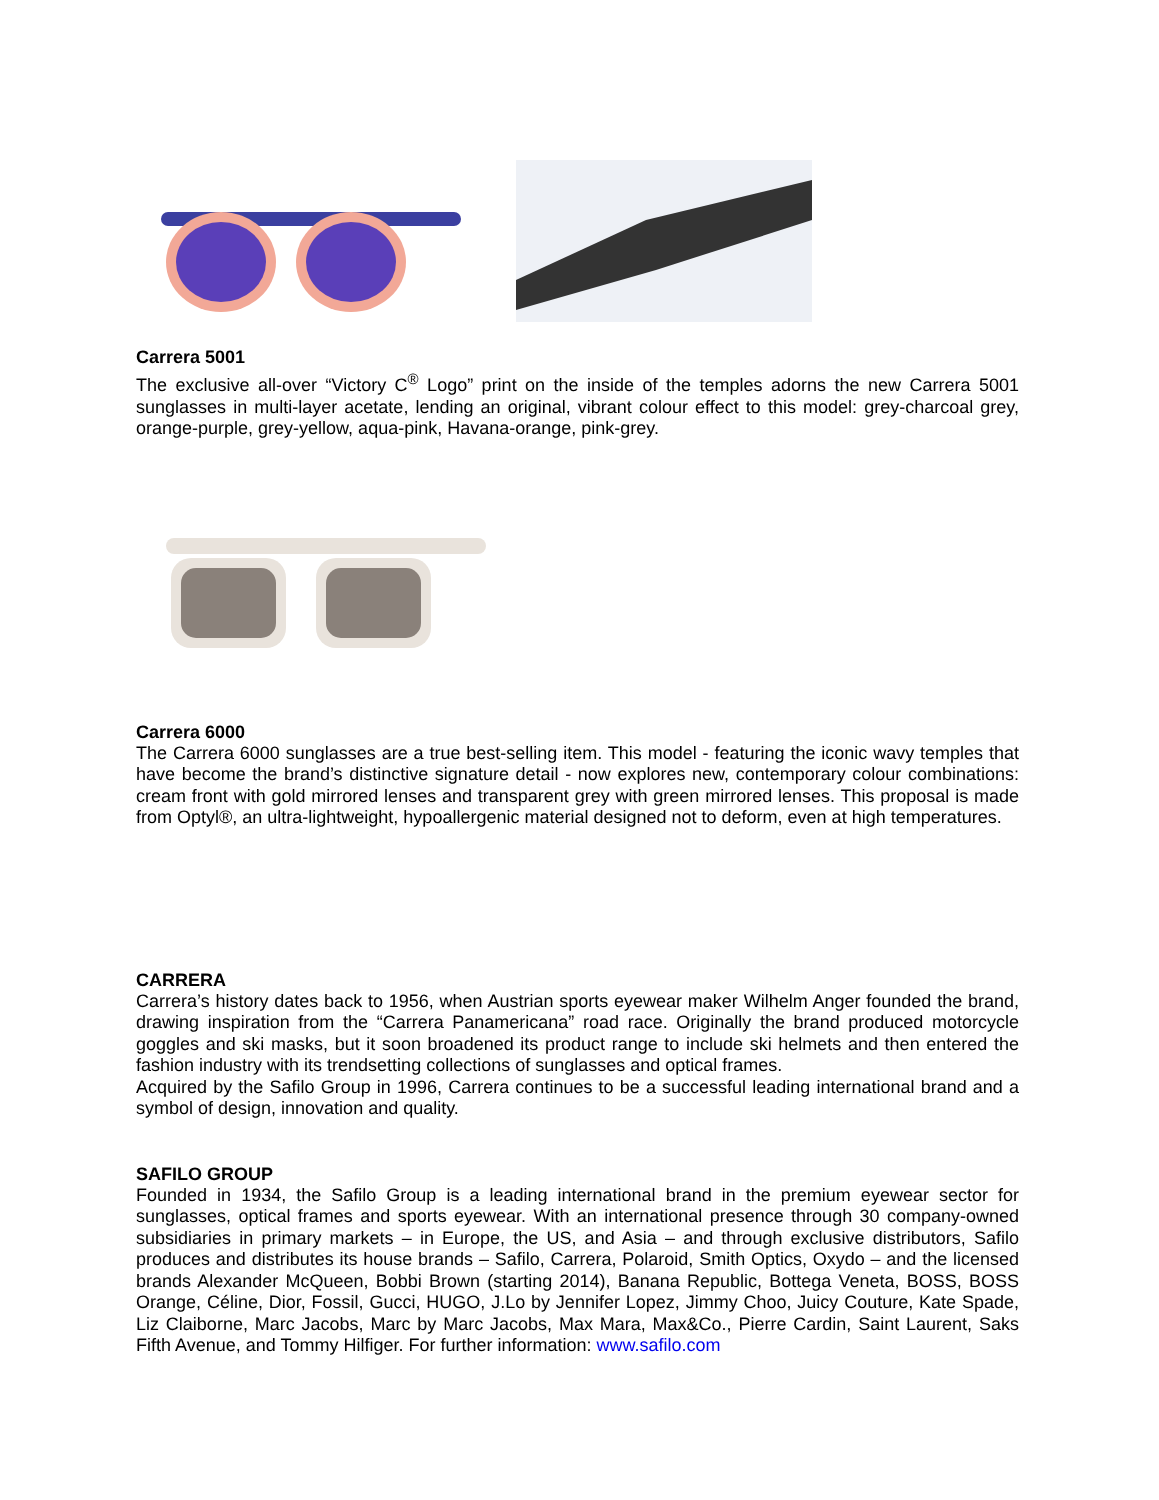Carrera 5001
The exclusive all-over “Victory C<sup>®</sup> Logo” print on the inside of the temples adorns the new Carrera 5001 sunglasses in multi-layer acetate, lending an original, vibrant colour effect to this model: grey-charcoal grey, orange-purple, grey-yellow, aqua-pink, Havana-orange, pink-grey.
Carrera 6000
The Carrera 6000 sunglasses are a true best-selling item. This model - featuring the iconic wavy temples that have become the brand’s distinctive signature detail - now explores new, contemporary colour combinations: cream front with gold mirrored lenses and transparent grey with green mirrored lenses. This proposal is made from Optyl®, an ultra-lightweight, hypoallergenic material designed not to deform, even at high temperatures.
CARRERA
Carrera’s history dates back to 1956, when Austrian sports eyewear maker Wilhelm Anger founded the brand, drawing inspiration from the “Carrera Panamericana” road race. Originally the brand produced motorcycle goggles and ski masks, but it soon broadened its product range to include ski helmets and then entered the fashion industry with its trendsetting collections of sunglasses and optical frames.
Acquired by the Safilo Group in 1996, Carrera continues to be a successful leading international brand and a symbol of design, innovation and quality.
SAFILO GROUP
Founded in 1934, the Safilo Group is a leading international brand in the premium eyewear sector for sunglasses, optical frames and sports eyewear. With an international presence through 30 company-owned subsidiaries in primary markets – in Europe, the US, and Asia – and through exclusive distributors, Safilo produces and distributes its house brands – Safilo, Carrera, Polaroid, Smith Optics, Oxydo – and the licensed brands Alexander McQueen, Bobbi Brown (starting 2014), Banana Republic, Bottega Veneta, BOSS, BOSS Orange, Céline, Dior, Fossil, Gucci, HUGO, J.Lo by Jennifer Lopez, Jimmy Choo, Juicy Couture, Kate Spade, Liz Claiborne, Marc Jacobs, Marc by Marc Jacobs, Max Mara, Max&Co., Pierre Cardin, Saint Laurent, Saks Fifth Avenue, and Tommy Hilfiger. For further information: www.safilo.com